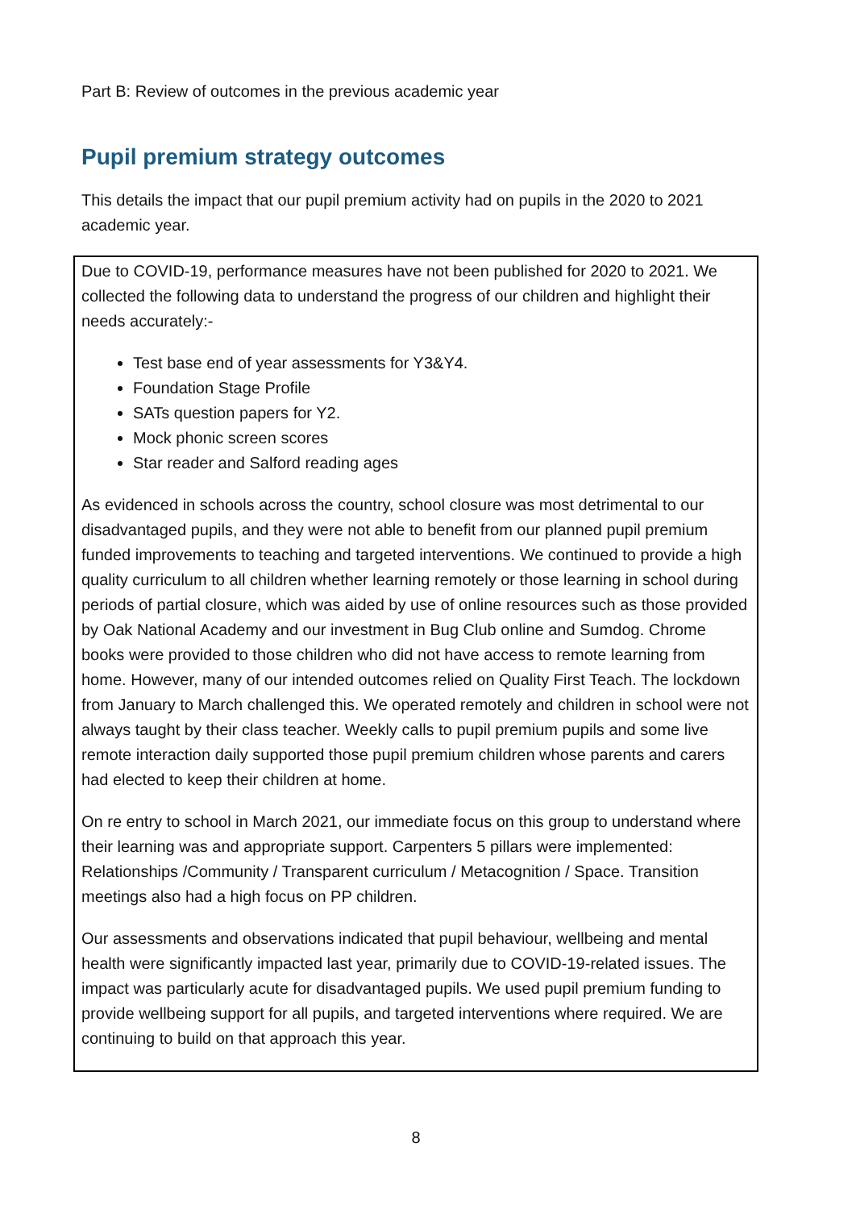Part B: Review of outcomes in the previous academic year
Pupil premium strategy outcomes
This details the impact that our pupil premium activity had on pupils in the 2020 to 2021 academic year.
Due to COVID-19, performance measures have not been published for 2020 to 2021. We collected the following data to understand the progress of our children and highlight their needs accurately:-
Test base end of year assessments for Y3&Y4.
Foundation Stage Profile
SATs question papers for Y2.
Mock phonic screen scores
Star reader and Salford reading ages
As evidenced in schools across the country, school closure was most detrimental to our disadvantaged pupils, and they were not able to benefit from our planned pupil premium funded improvements to teaching and targeted interventions. We continued to provide a high quality curriculum to all children whether learning remotely or those learning in school during periods of partial closure, which was aided by use of online resources such as those provided by Oak National Academy and our investment in Bug Club online and Sumdog. Chrome books were provided to those children who did not have access to remote learning from home. However, many of our intended outcomes relied on Quality First Teach. The lockdown from January to March challenged this. We operated remotely and children in school were not always taught by their class teacher. Weekly calls to pupil premium pupils and some live remote interaction daily supported those pupil premium children whose parents and carers had elected to keep their children at home.
On re entry to school in March 2021, our immediate focus on this group to understand where their learning was and appropriate support. Carpenters 5 pillars were implemented: Relationships /Community / Transparent curriculum / Metacognition / Space. Transition meetings also had a high focus on PP children.
Our assessments and observations indicated that pupil behaviour, wellbeing and mental health were significantly impacted last year, primarily due to COVID-19-related issues. The impact was particularly acute for disadvantaged pupils. We used pupil premium funding to provide wellbeing support for all pupils, and targeted interventions where required. We are continuing to build on that approach this year.
8